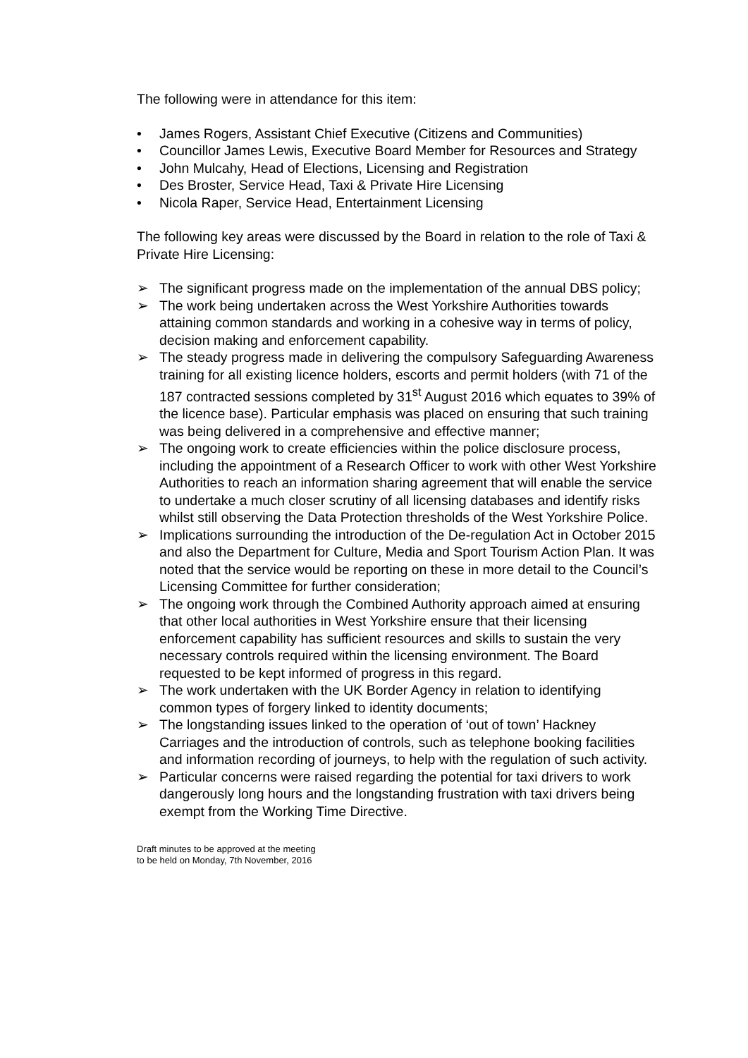The following were in attendance for this item:
• James Rogers, Assistant Chief Executive (Citizens and Communities)
• Councillor James Lewis, Executive Board Member for Resources and Strategy
• John Mulcahy, Head of Elections, Licensing and Registration
• Des Broster, Service Head, Taxi & Private Hire Licensing
• Nicola Raper, Service Head, Entertainment Licensing
The following key areas were discussed by the Board in relation to the role of Taxi & Private Hire Licensing:
➢ The significant progress made on the implementation of the annual DBS policy;
➢ The work being undertaken across the West Yorkshire Authorities towards attaining common standards and working in a cohesive way in terms of policy, decision making and enforcement capability.
➢ The steady progress made in delivering the compulsory Safeguarding Awareness training for all existing licence holders, escorts and permit holders (with 71 of the 187 contracted sessions completed by 31<sup>st</sup> August 2016 which equates to 39% of the licence base). Particular emphasis was placed on ensuring that such training was being delivered in a comprehensive and effective manner;
➢ The ongoing work to create efficiencies within the police disclosure process, including the appointment of a Research Officer to work with other West Yorkshire Authorities to reach an information sharing agreement that will enable the service to undertake a much closer scrutiny of all licensing databases and identify risks whilst still observing the Data Protection thresholds of the West Yorkshire Police.
➢ Implications surrounding the introduction of the De-regulation Act in October 2015 and also the Department for Culture, Media and Sport Tourism Action Plan. It was noted that the service would be reporting on these in more detail to the Council’s Licensing Committee for further consideration;
➢ The ongoing work through the Combined Authority approach aimed at ensuring that other local authorities in West Yorkshire ensure that their licensing enforcement capability has sufficient resources and skills to sustain the very necessary controls required within the licensing environment. The Board requested to be kept informed of progress in this regard.
➢ The work undertaken with the UK Border Agency in relation to identifying common types of forgery linked to identity documents;
➢ The longstanding issues linked to the operation of ‘out of town’ Hackney Carriages and the introduction of controls, such as telephone booking facilities and information recording of journeys, to help with the regulation of such activity.
➢ Particular concerns were raised regarding the potential for taxi drivers to work dangerously long hours and the longstanding frustration with taxi drivers being exempt from the Working Time Directive.
Draft minutes to be approved at the meeting
to be held on Monday, 7th November, 2016